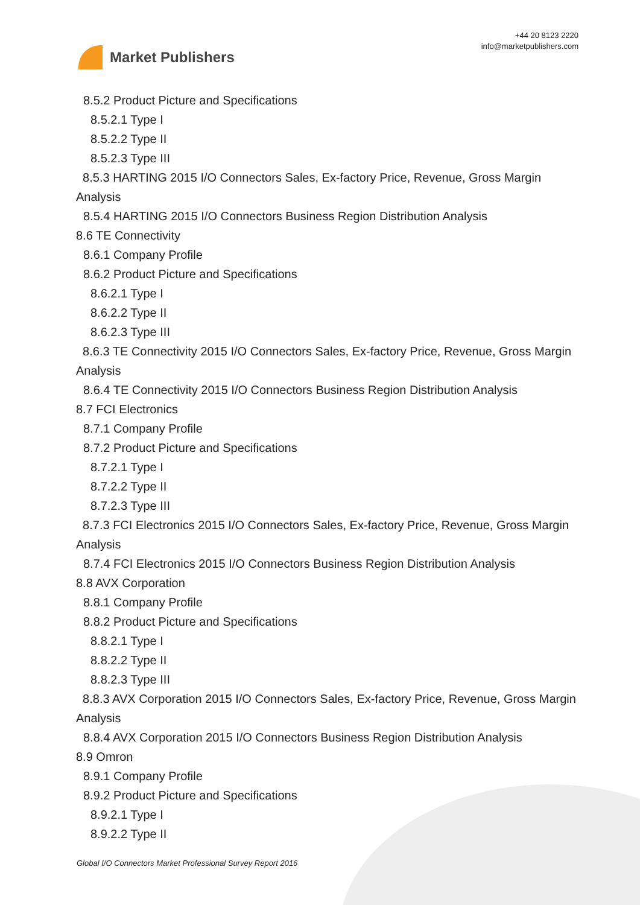Market Publishers
+44 20 8123 2220
info@marketpublishers.com
8.5.2 Product Picture and Specifications
8.5.2.1 Type I
8.5.2.2 Type II
8.5.2.3 Type III
8.5.3 HARTING 2015 I/O Connectors Sales, Ex-factory Price, Revenue, Gross Margin Analysis
8.5.4 HARTING 2015 I/O Connectors Business Region Distribution Analysis
8.6 TE Connectivity
8.6.1 Company Profile
8.6.2 Product Picture and Specifications
8.6.2.1 Type I
8.6.2.2 Type II
8.6.2.3 Type III
8.6.3 TE Connectivity 2015 I/O Connectors Sales, Ex-factory Price, Revenue, Gross Margin Analysis
8.6.4 TE Connectivity 2015 I/O Connectors Business Region Distribution Analysis
8.7 FCI Electronics
8.7.1 Company Profile
8.7.2 Product Picture and Specifications
8.7.2.1 Type I
8.7.2.2 Type II
8.7.2.3 Type III
8.7.3 FCI Electronics 2015 I/O Connectors Sales, Ex-factory Price, Revenue, Gross Margin Analysis
8.7.4 FCI Electronics 2015 I/O Connectors Business Region Distribution Analysis
8.8 AVX Corporation
8.8.1 Company Profile
8.8.2 Product Picture and Specifications
8.8.2.1 Type I
8.8.2.2 Type II
8.8.2.3 Type III
8.8.3 AVX Corporation 2015 I/O Connectors Sales, Ex-factory Price, Revenue, Gross Margin Analysis
8.8.4 AVX Corporation 2015 I/O Connectors Business Region Distribution Analysis
8.9 Omron
8.9.1 Company Profile
8.9.2 Product Picture and Specifications
8.9.2.1 Type I
8.9.2.2 Type II
Global I/O Connectors Market Professional Survey Report 2016